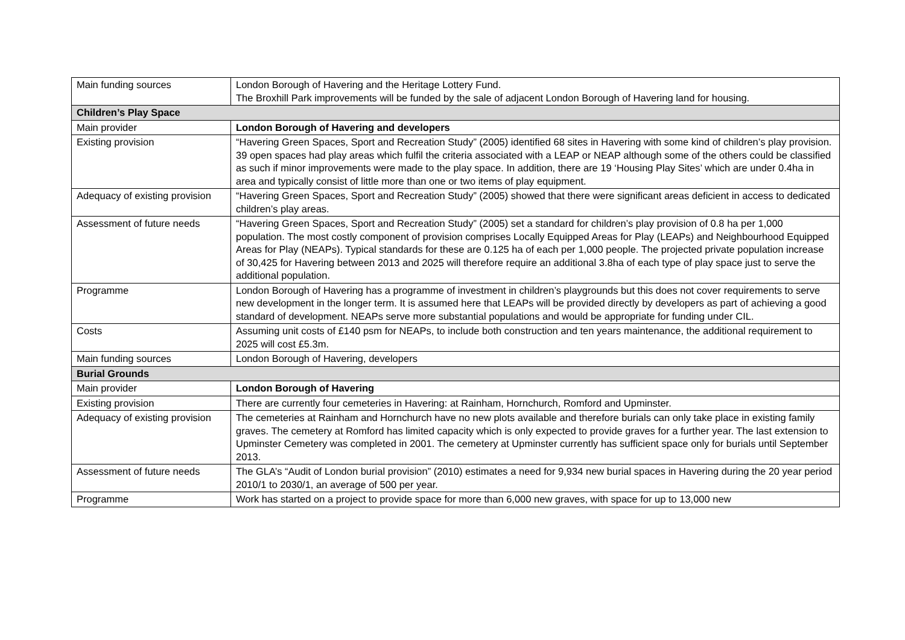| Main funding sources | London Borough of Havering and the Heritage Lottery Fund. The Broxhill Park improvements will be funded by the sale of adjacent London Borough of Havering land for housing. |
| Children’s Play Space | |
| Main provider | London Borough of Havering and developers |
| Existing provision | “Havering Green Spaces, Sport and Recreation Study” (2005) identified 68 sites in Havering with some kind of children’s play provision. 39 open spaces had play areas which fulfil the criteria associated with a LEAP or NEAP although some of the others could be classified as such if minor improvements were made to the play space. In addition, there are 19 ‘Housing Play Sites’ which are under 0.4ha in area and typically consist of little more than one or two items of play equipment. |
| Adequacy of existing provision | “Havering Green Spaces, Sport and Recreation Study” (2005) showed that there were significant areas deficient in access to dedicated children’s play areas. |
| Assessment of future needs | “Havering Green Spaces, Sport and Recreation Study” (2005) set a standard for children’s play provision of 0.8 ha per 1,000 population. The most costly component of provision comprises Locally Equipped Areas for Play (LEAPs) and Neighbourhood Equipped Areas for Play (NEAPs). Typical standards for these are 0.125 ha of each per 1,000 people. The projected private population increase of 30,425 for Havering between 2013 and 2025 will therefore require an additional 3.8ha of each type of play space just to serve the additional population. |
| Programme | London Borough of Havering has a programme of investment in children’s playgrounds but this does not cover requirements to serve new development in the longer term. It is assumed here that LEAPs will be provided directly by developers as part of achieving a good standard of development. NEAPs serve more substantial populations and would be appropriate for funding under CIL. |
| Costs | Assuming unit costs of £140 psm for NEAPs, to include both construction and ten years maintenance, the additional requirement to 2025 will cost £5.3m. |
| Main funding sources | London Borough of Havering, developers |
| Burial Grounds | |
| Main provider | London Borough of Havering |
| Existing provision | There are currently four cemeteries in Havering: at Rainham, Hornchurch, Romford and Upminster. |
| Adequacy of existing provision | The cemeteries at Rainham and Hornchurch have no new plots available and therefore burials can only take place in existing family graves. The cemetery at Romford has limited capacity which is only expected to provide graves for a further year. The last extension to Upminster Cemetery was completed in 2001. The cemetery at Upminster currently has sufficient space only for burials until September 2013. |
| Assessment of future needs | The GLA’s “Audit of London burial provision” (2010) estimates a need for 9,934 new burial spaces in Havering during the 20 year period 2010/1 to 2030/1, an average of 500 per year. |
| Programme | Work has started on a project to provide space for more than 6,000 new graves, with space for up to 13,000 new |